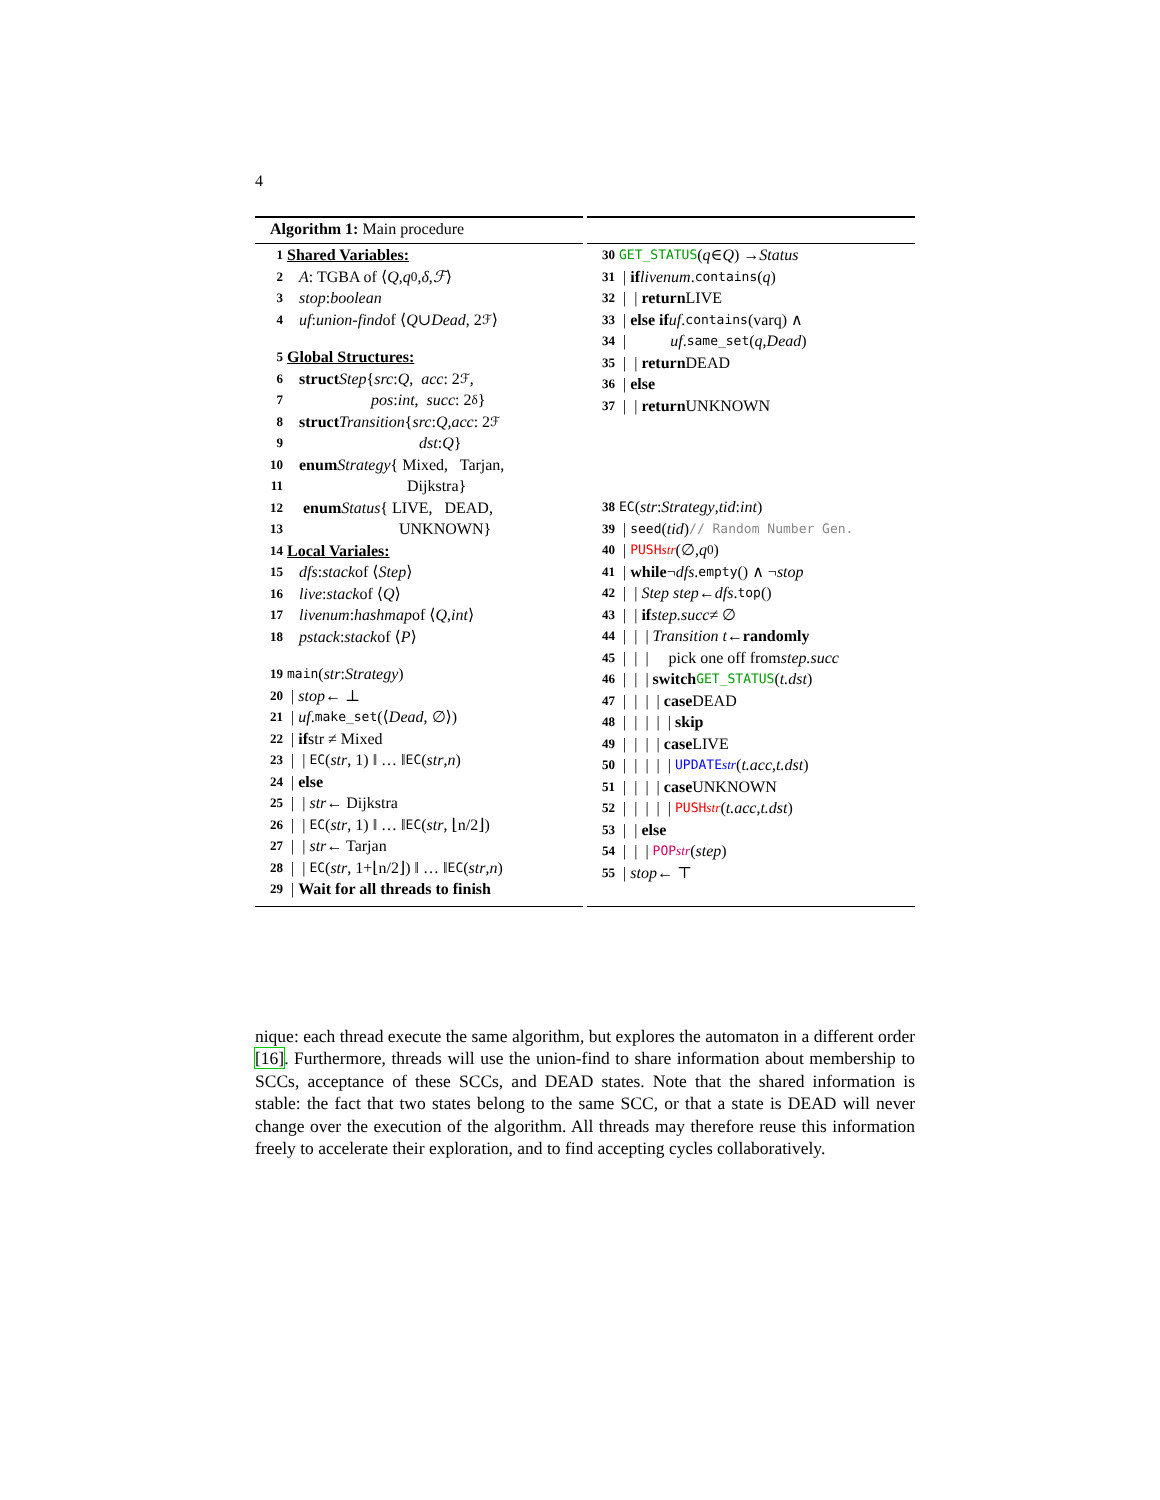4
Algorithm 1: Main procedure
1 Shared Variables:
2 A: TGBA of ⟨ Q, q<sup>0</sup>, δ, ℱ ⟩
3 stop: boolean
4 uf: union-find of ⟨ Q ∪ Dead, 2<sup>ℱ</sup>⟩
5 Global Structures:
6 struct Step { src: Q, acc: 2<sup>ℱ</sup>,
7 pos: int, succ: 2<sup>δ</sup> }
8 struct Transition { src: Q, acc: 2<sup>ℱ</sup>
9 dst: Q }
10 enum Strategy { Mixed, Tarjan,
11 Dijkstra}
12 enum Status { LIVE, DEAD,
13 UNKNOWN}
14 Local Variales:
15 dfs: stack of ⟨ Step ⟩
16 live: stack of ⟨ Q ⟩
17 livenum: hashmap of ⟨ Q, int ⟩
18 pstack: stack of ⟨ P ⟩
19 main (str: Strategy)
20 | stop ← ⊥
21 | uf. make_set (⟨ Dead, ∅⟩)
22 | if str ≠ Mixed
23 | | EC (str, 1) ‖ … ‖ EC (str, n)
24 | else
25 | | str ← Dijkstra
26 | | EC (str, 1) ‖ … ‖ EC (str, ⌊n/2⌋)
27 | | str ← Tarjan
28 | | EC (str, 1+⌊n/2⌋) ‖ … ‖ EC (str, n)
29 | Wait for all threads to finish
30 GET_STATUS (q ∈ Q) → Status
31 | if livenum. contains (q)
32 | | return LIVE
33 | else if uf. contains (varq) ∧
34 | uf. same_set (q, Dead)
35 | | return DEAD
36 | else
37 | | return UNKNOWN
38 EC (str: Strategy, tid: int)
39 | seed (tid) // Random Number Gen.
40 | PUSH<sub>str</sub> (∅, q<sup>0</sup>)
41 | while ¬ dfs. empty () ∧ ¬ stop
42 | | Step step ← dfs. top ()
43 | | if step.succ ≠ ∅
44 | | | Transition t ← randomly
45 | | | pick one off from step.succ
46 | | | switch GET_STATUS (t.dst)
47 | | | | case DEAD
48 | | | | | skip
49 | | | | case LIVE
50 | | | | | UPDATE<sub>str</sub> (t.acc, t.dst)
51 | | | | case UNKNOWN
52 | | | | | PUSH<sub>str</sub> (t.acc, t.dst)
53 | | else
54 | | | POP<sub>str</sub> (step)
55 | stop ← ⊤
nique: each thread execute the same algorithm, but explores the automaton in a different order [16]. Furthermore, threads will use the union-find to share information about membership to SCCs, acceptance of these SCCs, and DEAD states. Note that the shared information is stable: the fact that two states belong to the same SCC, or that a state is DEAD will never change over the execution of the algorithm. All threads may therefore reuse this information freely to accelerate their exploration, and to find accepting cycles collaboratively.